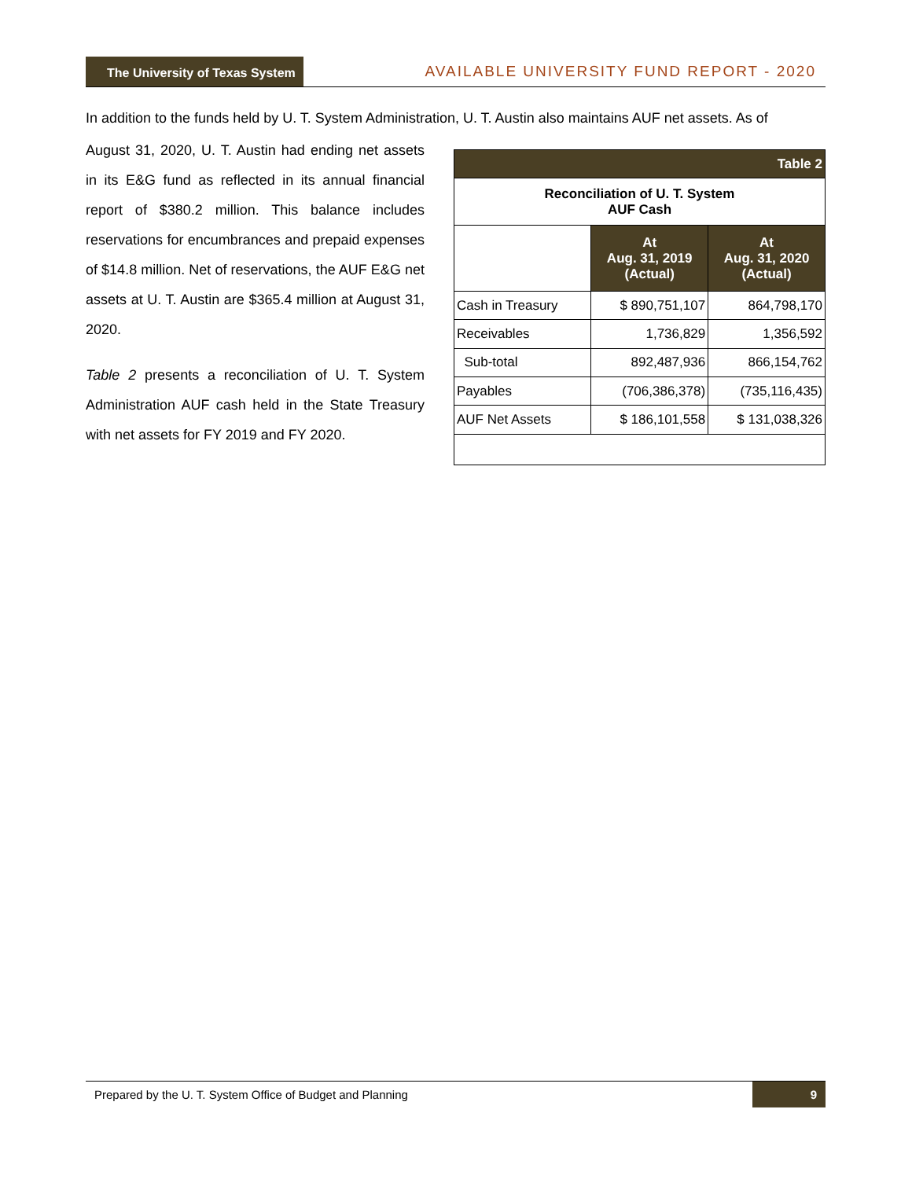The University of Texas System
AVAILABLE UNIVERSITY FUND REPORT - 2020
In addition to the funds held by U. T. System Administration, U. T. Austin also maintains AUF net assets. As of
August 31, 2020, U. T. Austin had ending net assets in its E&G fund as reflected in its annual financial report of $380.2 million. This balance includes reservations for encumbrances and prepaid expenses of $14.8 million. Net of reservations, the AUF E&G net assets at U. T. Austin are $365.4 million at August 31, 2020.
Table 2 presents a reconciliation of U. T. System Administration AUF cash held in the State Treasury with net assets for FY 2019 and FY 2020.
| Table 2 | | |
| --- | --- | --- |
| Reconciliation of U. T. System AUF Cash | | |
| | At Aug. 31, 2019 (Actual) | At Aug. 31, 2020 (Actual) |
| Cash in Treasury | $ 890,751,107 | 864,798,170 |
| Receivables | 1,736,829 | 1,356,592 |
| Sub-total | 892,487,936 | 866,154,762 |
| Payables | (706,386,378) | (735,116,435) |
| AUF Net Assets | $ 186,101,558 | $ 131,038,326 |
Prepared by the U. T. System Office of Budget and Planning 9